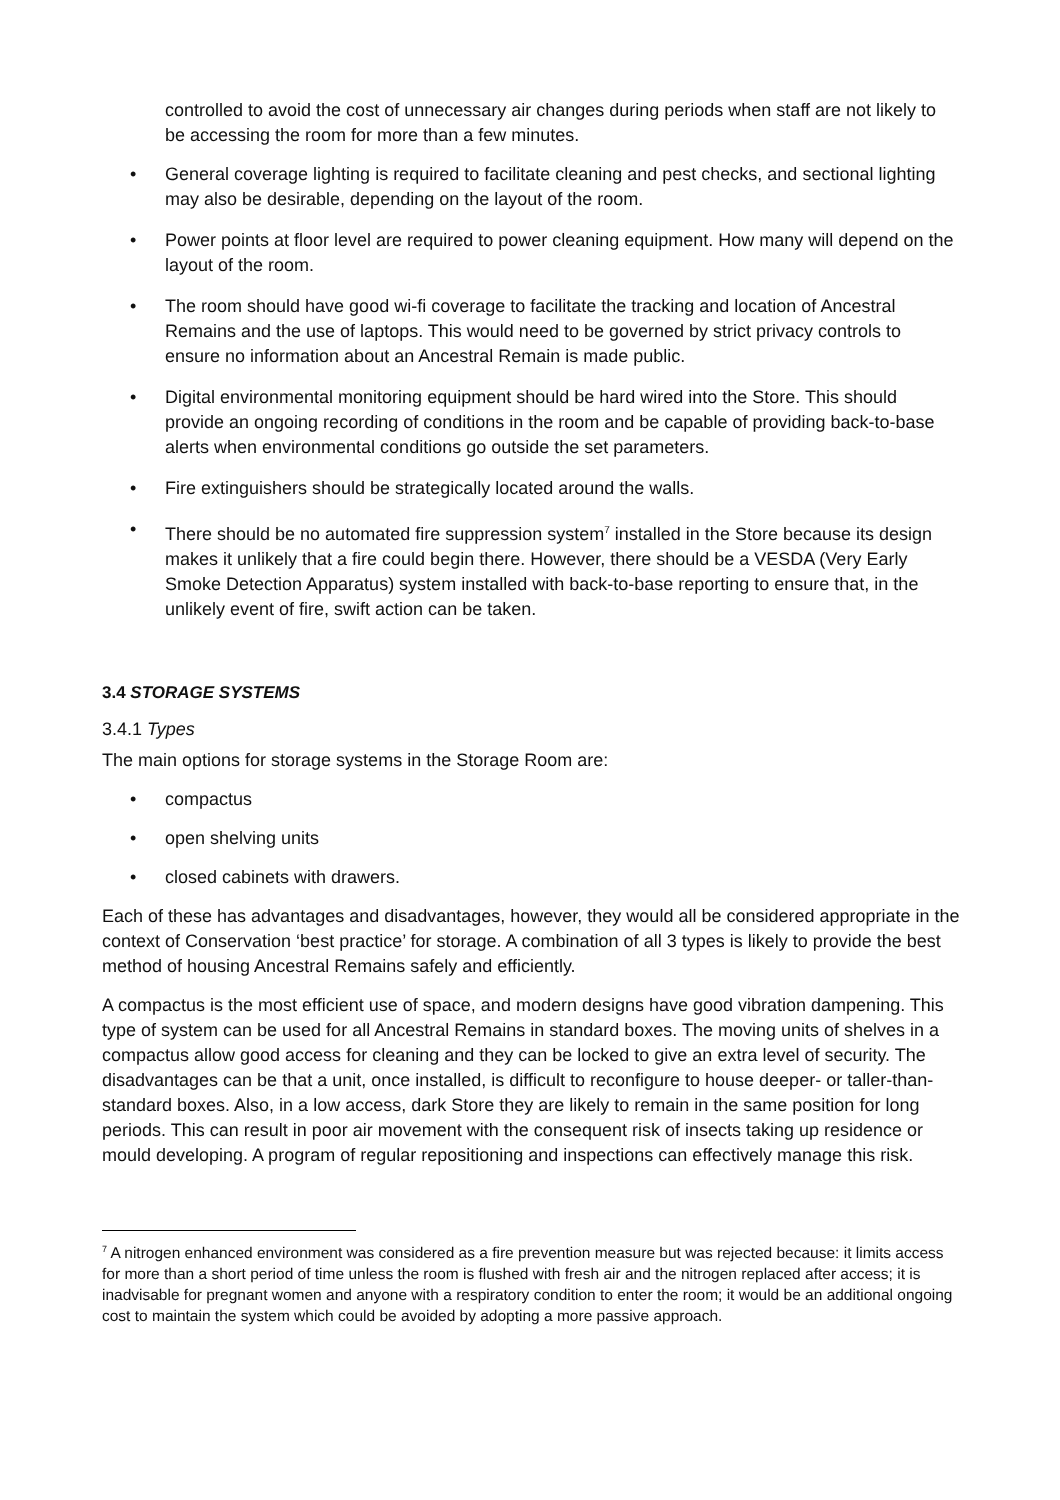controlled to avoid the cost of unnecessary air changes during periods when staff are not likely to be accessing the room for more than a few minutes.
• General coverage lighting is required to facilitate cleaning and pest checks, and sectional lighting may also be desirable, depending on the layout of the room.
• Power points at floor level are required to power cleaning equipment. How many will depend on the layout of the room.
• The room should have good wi-fi coverage to facilitate the tracking and location of Ancestral Remains and the use of laptops. This would need to be governed by strict privacy controls to ensure no information about an Ancestral Remain is made public.
• Digital environmental monitoring equipment should be hard wired into the Store. This should provide an ongoing recording of conditions in the room and be capable of providing back-to-base alerts when environmental conditions go outside the set parameters.
• Fire extinguishers should be strategically located around the walls.
• There should be no automated fire suppression system<sup>7</sup> installed in the Store because its design makes it unlikely that a fire could begin there. However, there should be a VESDA (Very Early Smoke Detection Apparatus) system installed with back-to-base reporting to ensure that, in the unlikely event of fire, swift action can be taken.
3.4 STORAGE SYSTEMS
3.4.1 Types
The main options for storage systems in the Storage Room are:
• compactus
• open shelving units
• closed cabinets with drawers.
Each of these has advantages and disadvantages, however, they would all be considered appropriate in the context of Conservation ‘best practice’ for storage. A combination of all 3 types is likely to provide the best method of housing Ancestral Remains safely and efficiently.
A compactus is the most efficient use of space, and modern designs have good vibration dampening. This type of system can be used for all Ancestral Remains in standard boxes. The moving units of shelves in a compactus allow good access for cleaning and they can be locked to give an extra level of security. The disadvantages can be that a unit, once installed, is difficult to reconfigure to house deeper- or taller-than-standard boxes. Also, in a low access, dark Store they are likely to remain in the same position for long periods. This can result in poor air movement with the consequent risk of insects taking up residence or mould developing. A program of regular repositioning and inspections can effectively manage this risk.
<sup>7</sup> A nitrogen enhanced environment was considered as a fire prevention measure but was rejected because: it limits access for more than a short period of time unless the room is flushed with fresh air and the nitrogen replaced after access; it is inadvisable for pregnant women and anyone with a respiratory condition to enter the room; it would be an additional ongoing cost to maintain the system which could be avoided by adopting a more passive approach.